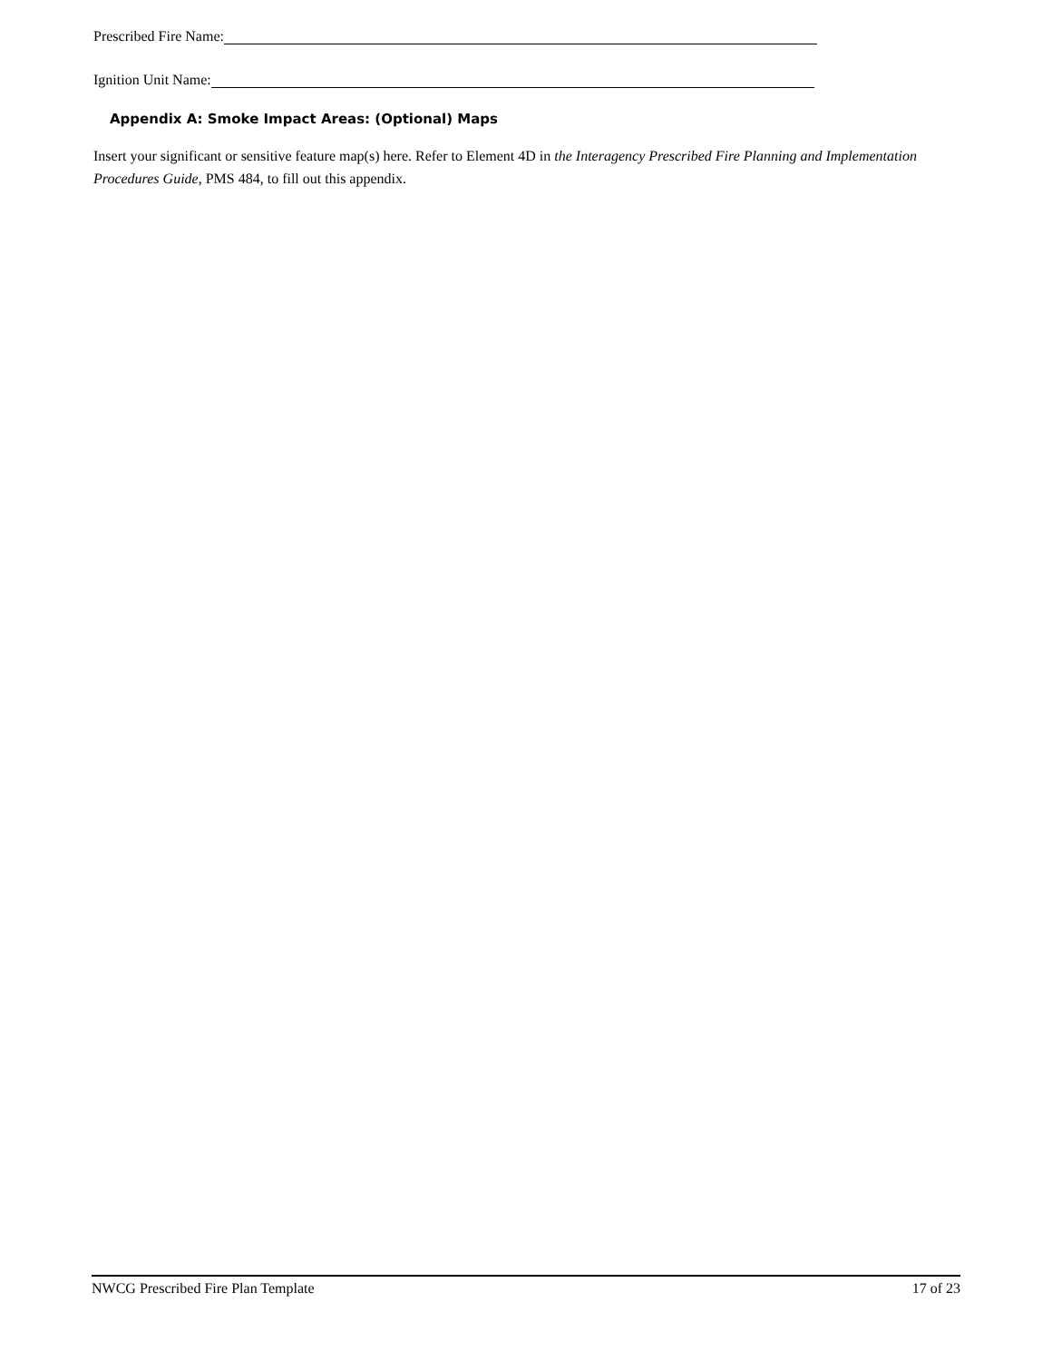Prescribed Fire Name:
Ignition Unit Name:
Appendix A: Smoke Impact Areas: (Optional) Maps
Insert your significant or sensitive feature map(s) here. Refer to Element 4D in the Interagency Prescribed Fire Planning and Implementation Procedures Guide, PMS 484, to fill out this appendix.
NWCG Prescribed Fire Plan Template 17 of 23